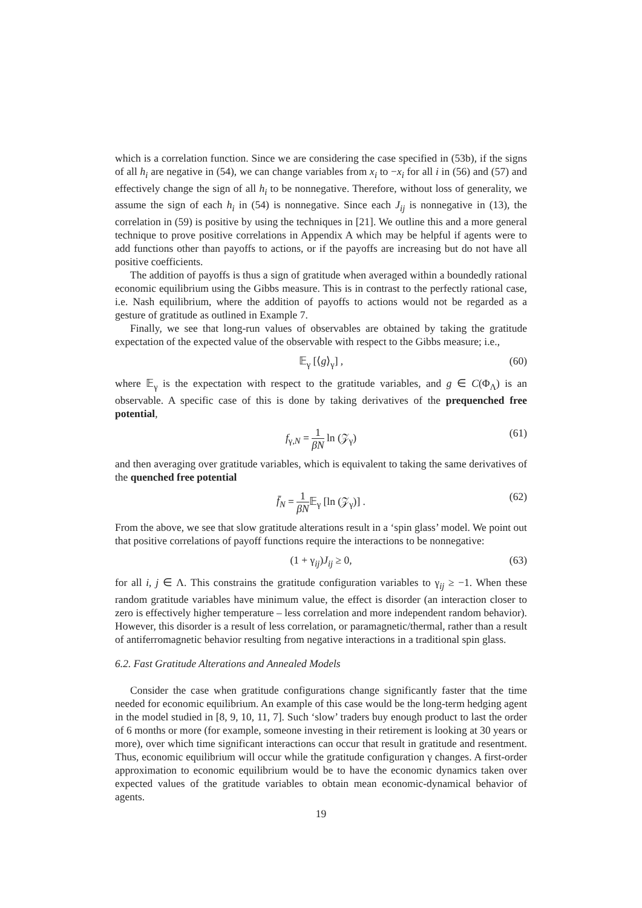which is a correlation function. Since we are considering the case specified in (53b), if the signs of all h<sub>i</sub> are negative in (54), we can change variables from x<sub>i</sub> to −x<sub>i</sub> for all i in (56) and (57) and effectively change the sign of all h<sub>i</sub> to be nonnegative. Therefore, without loss of generality, we assume the sign of each h<sub>i</sub> in (54) is nonnegative. Since each J<sub>ij</sub> is nonnegative in (13), the correlation in (59) is positive by using the techniques in [21]. We outline this and a more general technique to prove positive correlations in Appendix A which may be helpful if agents were to add functions other than payoffs to actions, or if the payoffs are increasing but do not have all positive coefficients.
The addition of payoffs is thus a sign of gratitude when averaged within a boundedly rational economic equilibrium using the Gibbs measure. This is in contrast to the perfectly rational case, i.e. Nash equilibrium, where the addition of payoffs to actions would not be regarded as a gesture of gratitude as outlined in Example 7.
Finally, we see that long-run values of observables are obtained by taking the gratitude expectation of the expected value of the observable with respect to the Gibbs measure; i.e.,
𝔼<sub>γ</sub> [⟨g⟩<sub>γ</sub>] , (60)
where 𝔼<sub>γ</sub> is the expectation with respect to the gratitude variables, and g ∈ C(Φ<sub>Λ</sub>) is an observable. A specific case of this is done by taking derivatives of the prequenched free potential,
f<sub>γ,N</sub> = 1 βN ln (𝒵<sub>γ</sub>) (61)
and then averaging over gratitude variables, which is equivalent to taking the same derivatives of the quenched free potential
f̄<sub>N</sub> = 1 βN𝔼<sub>γ</sub> [ln (𝒵<sub>γ</sub>)] . (62)
From the above, we see that slow gratitude alterations result in a ‘spin glass’ model. We point out that positive correlations of payoff functions require the interactions to be nonnegative:
(1 + γ<sub>ij</sub>)J<sub>ij</sub> ≥ 0, (63)
for all i, j ∈ Λ. This constrains the gratitude configuration variables to γ<sub>ij</sub> ≥ −1. When these random gratitude variables have minimum value, the effect is disorder (an interaction closer to zero is effectively higher temperature – less correlation and more independent random behavior). However, this disorder is a result of less correlation, or paramagnetic/thermal, rather than a result of antiferromagnetic behavior resulting from negative interactions in a traditional spin glass.
6.2. Fast Gratitude Alterations and Annealed Models
Consider the case when gratitude configurations change significantly faster that the time needed for economic equilibrium. An example of this case would be the long-term hedging agent in the model studied in [8, 9, 10, 11, 7]. Such ‘slow’ traders buy enough product to last the order of 6 months or more (for example, someone investing in their retirement is looking at 30 years or more), over which time significant interactions can occur that result in gratitude and resentment. Thus, economic equilibrium will occur while the gratitude configuration γ changes. A first-order approximation to economic equilibrium would be to have the economic dynamics taken over expected values of the gratitude variables to obtain mean economic-dynamical behavior of agents.
19